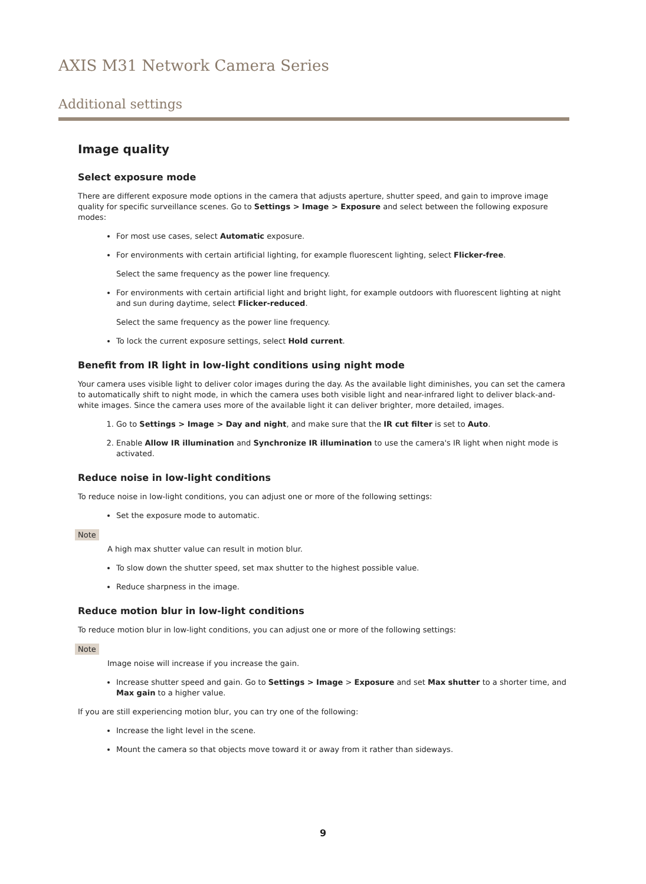AXIS M31 Network Camera Series
Additional settings
Image quality
Select exposure mode
There are different exposure mode options in the camera that adjusts aperture, shutter speed, and gain to improve image quality for specific surveillance scenes. Go to Settings > Image > Exposure and select between the following exposure modes:
For most use cases, select Automatic exposure.
For environments with certain artificial lighting, for example fluorescent lighting, select Flicker-free.
Select the same frequency as the power line frequency.
For environments with certain artificial light and bright light, for example outdoors with fluorescent lighting at night and sun during daytime, select Flicker-reduced.
Select the same frequency as the power line frequency.
To lock the current exposure settings, select Hold current.
Benefit from IR light in low-light conditions using night mode
Your camera uses visible light to deliver color images during the day. As the available light diminishes, you can set the camera to automatically shift to night mode, in which the camera uses both visible light and near-infrared light to deliver black-and-white images. Since the camera uses more of the available light it can deliver brighter, more detailed, images.
1. Go to Settings > Image > Day and night, and make sure that the IR cut filter is set to Auto.
2. Enable Allow IR illumination and Synchronize IR illumination to use the camera's IR light when night mode is activated.
Reduce noise in low-light conditions
To reduce noise in low-light conditions, you can adjust one or more of the following settings:
Set the exposure mode to automatic.
Note
A high max shutter value can result in motion blur.
To slow down the shutter speed, set max shutter to the highest possible value.
Reduce sharpness in the image.
Reduce motion blur in low-light conditions
To reduce motion blur in low-light conditions, you can adjust one or more of the following settings:
Note
Image noise will increase if you increase the gain.
Increase shutter speed and gain. Go to Settings > Image > Exposure and set Max shutter to a shorter time, and Max gain to a higher value.
If you are still experiencing motion blur, you can try one of the following:
Increase the light level in the scene.
Mount the camera so that objects move toward it or away from it rather than sideways.
9